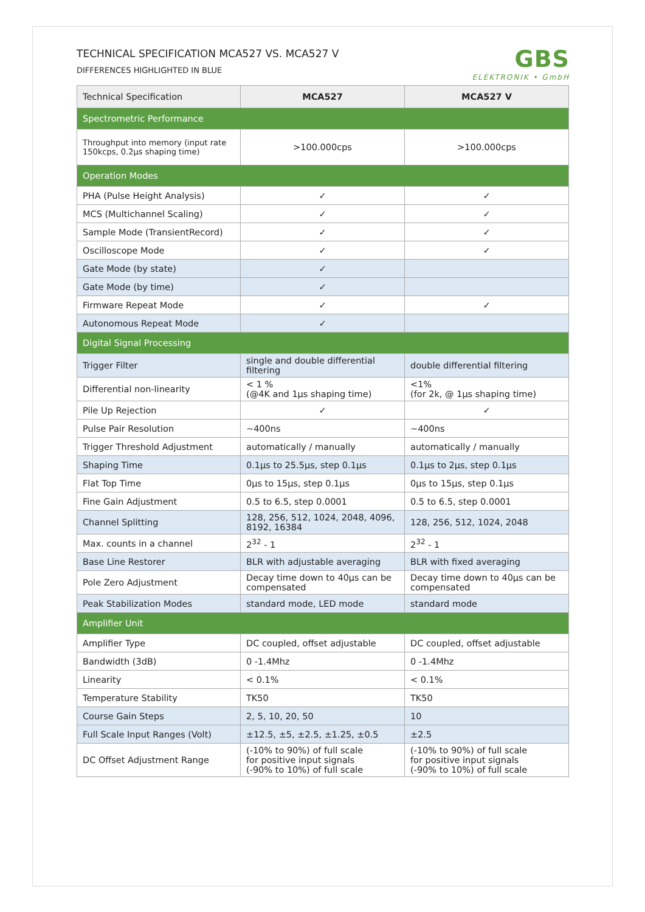TECHNICAL SPECIFICATION MCA527 VS. MCA527 V
DIFFERENCES HIGHLIGHTED IN BLUE
GBS
ELEKTRONIK • GmbH
| Technical Specification | MCA527 | MCA527 V |
| --- | --- | --- |
| Spectrometric Performance | | |
| Throughput into memory (input rate 150kcps, 0.2µs shaping time) | >100.000cps | >100.000cps |
| Operation Modes | | |
| PHA (Pulse Height Analysis) | ✓ | ✓ |
| MCS (Multichannel Scaling) | ✓ | ✓ |
| Sample Mode (TransientRecord) | ✓ | ✓ |
| Oscilloscope Mode | ✓ | ✓ |
| Gate Mode (by state) | ✓ | |
| Gate Mode (by time) | ✓ | |
| Firmware Repeat Mode | ✓ | ✓ |
| Autonomous Repeat Mode | ✓ | |
| Digital Signal Processing | | |
| Trigger Filter | single and double differential filtering | double differential filtering |
| Differential non-linearity | < 1 % (@4K and 1µs shaping time) | <1% (for 2k, @ 1µs shaping time) |
| Pile Up Rejection | ✓ | ✓ |
| Pulse Pair Resolution | ~400ns | ~400ns |
| Trigger Threshold Adjustment | automatically / manually | automatically / manually |
| Shaping Time | 0.1µs to 25.5µs, step 0.1µs | 0.1µs to 2µs, step 0.1µs |
| Flat Top Time | 0µs to 15µs, step 0.1µs | 0µs to 15µs, step 0.1µs |
| Fine Gain Adjustment | 0.5 to 6.5, step 0.0001 | 0.5 to 6.5, step 0.0001 |
| Channel Splitting | 128, 256, 512, 1024, 2048, 4096, 8192, 16384 | 128, 256, 512, 1024, 2048 |
| Max. counts in a channel | 2<sup>32</sup> - 1 | 2<sup>32</sup> - 1 |
| Base Line Restorer | BLR with adjustable averaging | BLR with fixed averaging |
| Pole Zero Adjustment | Decay time down to 40µs can be compensated | Decay time down to 40µs can be compensated |
| Peak Stabilization Modes | standard mode, LED mode | standard mode |
| Amplifier Unit | | |
| Amplifier Type | DC coupled, offset adjustable | DC coupled, offset adjustable |
| Bandwidth (3dB) | 0 -1.4Mhz | 0 -1.4Mhz |
| Linearity | < 0.1% | < 0.1% |
| Temperature Stability | TK50 | TK50 |
| Course Gain Steps | 2, 5, 10, 20, 50 | 10 |
| Full Scale Input Ranges (Volt) | ±12.5, ±5, ±2.5, ±1.25, ±0.5 | ±2.5 |
| DC Offset Adjustment Range | (-10% to 90%) of full scale for positive input signals (-90% to 10%) of full scale | (-10% to 90%) of full scale for positive input signals (-90% to 10%) of full scale |